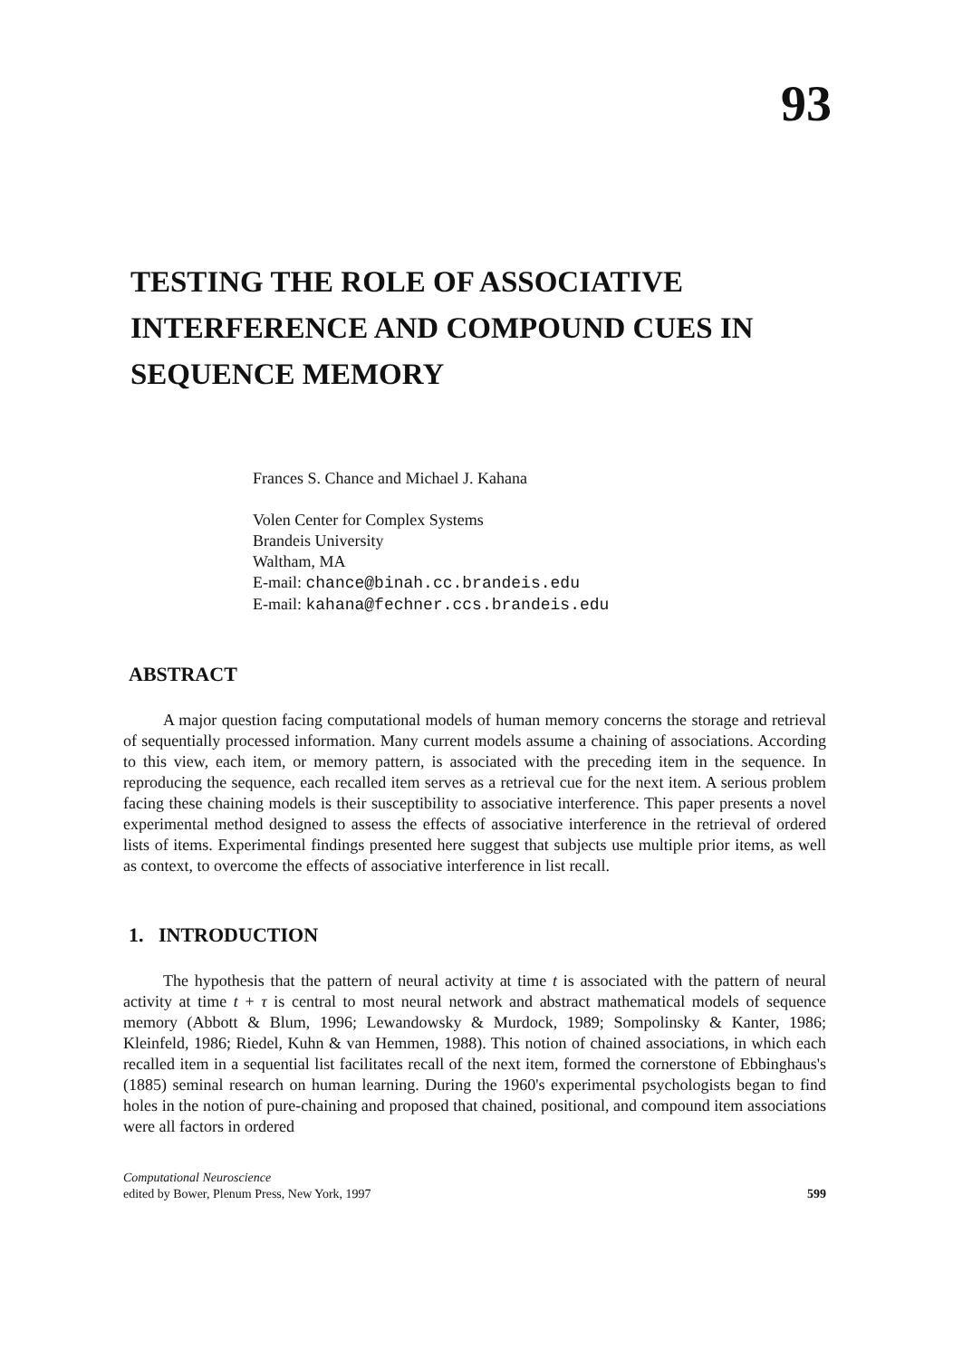93
TESTING THE ROLE OF ASSOCIATIVE
INTERFERENCE AND COMPOUND CUES IN
SEQUENCE MEMORY
Frances S. Chance and Michael J. Kahana
Volen Center for Complex Systems
Brandeis University
Waltham, MA
E-mail: chance@binah.cc.brandeis.edu
E-mail: kahana@fechner.ccs.brandeis.edu
ABSTRACT
A major question facing computational models of human memory concerns the storage and retrieval of sequentially processed information. Many current models assume a chaining of associations. According to this view, each item, or memory pattern, is associated with the preceding item in the sequence. In reproducing the sequence, each recalled item serves as a retrieval cue for the next item. A serious problem facing these chaining models is their susceptibility to associative interference. This paper presents a novel experimental method designed to assess the effects of associative interference in the retrieval of ordered lists of items. Experimental findings presented here suggest that subjects use multiple prior items, as well as context, to overcome the effects of associative interference in list recall.
1. INTRODUCTION
The hypothesis that the pattern of neural activity at time t is associated with the pattern of neural activity at time t + τ is central to most neural network and abstract mathematical models of sequence memory (Abbott & Blum, 1996; Lewandowsky & Murdock, 1989; Sompolinsky & Kanter, 1986; Kleinfeld, 1986; Riedel, Kuhn & van Hemmen, 1988). This notion of chained associations, in which each recalled item in a sequential list facilitates recall of the next item, formed the cornerstone of Ebbinghaus's (1885) seminal research on human learning. During the 1960's experimental psychologists began to find holes in the notion of pure-chaining and proposed that chained, positional, and compound item associations were all factors in ordered
Computational Neuroscience
edited by Bower, Plenum Press, New York, 1997
599